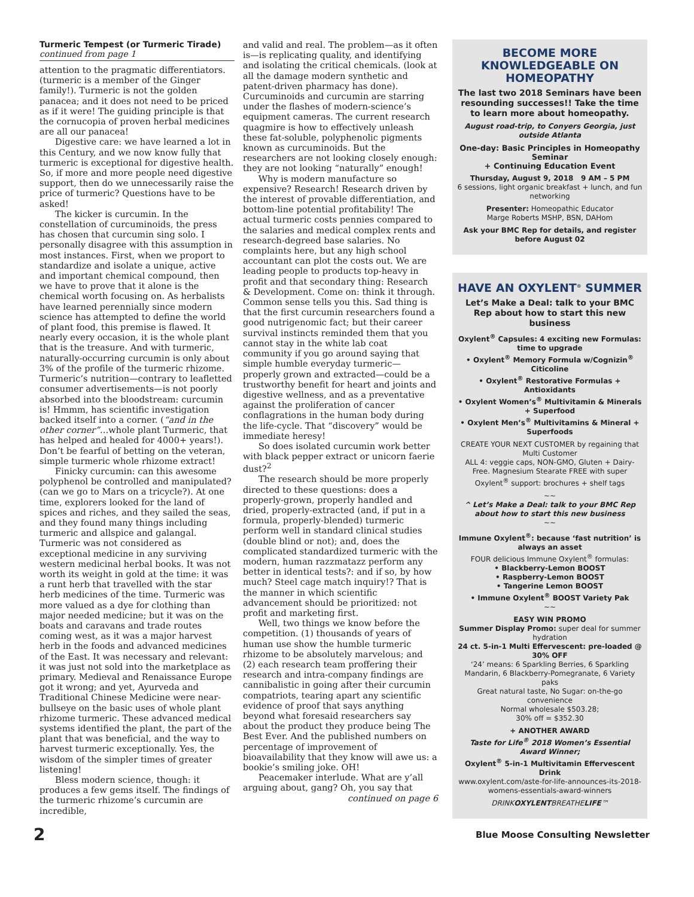Turmeric Tempest (or Turmeric Tirade) continued from page 1
attention to the pragmatic differentiators. (turmeric is a member of the Ginger family!). Turmeric is not the golden panacea; and it does not need to be priced as if it were! The guiding principle is that the cornucopia of proven herbal medicines are all our panacea!
Digestive care: we have learned a lot in this Century, and we now know fully that turmeric is exceptional for digestive health. So, if more and more people need digestive support, then do we unnecessarily raise the price of turmeric? Questions have to be asked!
The kicker is curcumin. In the constellation of curcuminoids, the press has chosen that curcumin sing solo. I personally disagree with this assumption in most instances. First, when we proport to standardize and isolate a unique, active and important chemical compound, then we have to prove that it alone is the chemical worth focusing on. As herbalists have learned perennially since modern science has attempted to define the world of plant food, this premise is flawed. It nearly every occasion, it is the whole plant that is the treasure. And with turmeric, naturally-occurring curcumin is only about 3% of the profile of the turmeric rhizome. Turmeric’s nutrition—contrary to leafletted consumer advertisements—is not poorly absorbed into the bloodstream: curcumin is! Hmmm, has scientific investigation backed itself into a corner. (“and in the other corner”…whole plant Turmeric, that has helped and healed for 4000+ years!). Don’t be fearful of betting on the veteran, simple turmeric whole rhizome extract!
Finicky curcumin: can this awesome polyphenol be controlled and manipulated? (can we go to Mars on a tricycle?). At one time, explorers looked for the land of spices and riches, and they sailed the seas, and they found many things including turmeric and allspice and galangal. Turmeric was not considered as exceptional medicine in any surviving western medicinal herbal books. It was not worth its weight in gold at the time: it was a runt herb that travelled with the star herb medicines of the time. Turmeric was more valued as a dye for clothing than major needed medicine; but it was on the boats and caravans and trade routes coming west, as it was a major harvest herb in the foods and advanced medicines of the East. It was necessary and relevant: it was just not sold into the marketplace as primary. Medieval and Renaissance Europe got it wrong; and yet, Ayurveda and Traditional Chinese Medicine were near-bullseye on the basic uses of whole plant rhizome turmeric. These advanced medical systems identified the plant, the part of the plant that was beneficial, and the way to harvest turmeric exceptionally. Yes, the wisdom of the simpler times of greater listening!
Bless modern science, though: it produces a few gems itself. The findings of the turmeric rhizome’s curcumin are incredible,
and valid and real. The problem—as it often is—is replicating quality, and identifying and isolating the critical chemicals. (look at all the damage modern synthetic and patent-driven pharmacy has done). Curcuminoids and curcumin are starring under the flashes of modern-science’s equipment cameras. The current research quagmire is how to effectively unleash these fat-soluble, polyphenolic pigments known as curcuminoids. But the researchers are not looking closely enough: they are not looking “naturally” enough!
Why is modern manufacture so expensive? Research! Research driven by the interest of provable differentiation, and bottom-line potential profitability! The actual turmeric costs pennies compared to the salaries and medical complex rents and research-degreed base salaries. No complaints here, but any high school accountant can plot the costs out. We are leading people to products top-heavy in profit and that secondary thing: Research & Development. Come on: think it through. Common sense tells you this. Sad thing is that the first curcumin researchers found a good nutrigenomic fact; but their career survival instincts reminded them that you cannot stay in the white lab coat community if you go around saying that simple humble everyday turmeric—properly grown and extracted—could be a trustworthy benefit for heart and joints and digestive wellness, and as a preventative against the proliferation of cancer conflagrations in the human body during the life-cycle. That “discovery” would be immediate heresy!
So does isolated curcumin work better with black pepper extract or unicorn faerie dust?<sup>2</sup>
The research should be more properly directed to these questions: does a properly-grown, properly handled and dried, properly-extracted (and, if put in a formula, properly-blended) turmeric perform well in standard clinical studies (double blind or not); and, does the complicated standardized turmeric with the modern, human razzmatazz perform any better in identical tests?: and if so, by how much? Steel cage match inquiry!? That is the manner in which scientific advancement should be prioritized: not profit and marketing first.
Well, two things we know before the competition. (1) thousands of years of human use show the humble turmeric rhizome to be absolutely marvelous; and (2) each research team proffering their research and intra-company findings are cannibalistic in going after their curcumin compatriots, tearing apart any scientific evidence of proof that says anything beyond what foresaid researchers say about the product they produce being The Best Ever. And the published numbers on percentage of improvement of bioavailability that they know will awe us: a bookie’s smiling joke. OH!
Peacemaker interlude. What are y’all arguing about, gang? Oh, you say that
continued on page 6
BECOME MORE KNOWLEDGEABLE ON HOMEOPATHY
The last two 2018 Seminars have been resounding successes!! Take the time to learn more about homeopathy.
August road-trip, to Conyers Georgia, just outside Atlanta
One-day: Basic Principles in Homeopathy Seminar
+ Continuing Education Event
Thursday, August 9, 2018 9 AM – 5 PM
6 sessions, light organic breakfast + lunch, and fun networking
Presenter: Homeopathic Educator
Marge Roberts MSHP, BSN, DAHom
Ask your BMC Rep for details, and register before August 02
HAVE AN OXYLENT<sup>®</sup> SUMMER
Let’s Make a Deal: talk to your BMC Rep about how to start this new business
Oxylent<sup>®</sup> Capsules: 4 exciting new Formulas: time to upgrade
• Oxylent<sup>®</sup> Memory Formula w/Cognizin<sup>®</sup> Citicoline
• Oxylent<sup>®</sup> Restorative Formulas + Antioxidants
• Oxylent Women’s<sup>®</sup> Multivitamin & Minerals + Superfood
• Oxylent Men’s<sup>®</sup> Multivitamins & Mineral + Superfoods
CREATE YOUR NEXT CUSTOMER by regaining that Multi Customer
ALL 4: veggie caps, NON-GMO, Gluten + Dairy-Free. Magnesium Stearate FREE with super Oxylent<sup>®</sup> support: brochures + shelf tags
~~
^ Let’s Make a Deal: talk to your BMC Rep about how to start this new business
~~
Immune Oxylent<sup>®</sup>: because ‘fast nutrition’ is always an asset
FOUR delicious Immune Oxylent<sup>®</sup> formulas:
• Blackberry-Lemon BOOST
• Raspberry-Lemon BOOST
• Tangerine Lemon BOOST
• Immune Oxylent<sup>®</sup> BOOST Variety Pak
~~
EASY WIN PROMO
Summer Display Promo: super deal for summer hydration
24 ct. 5-in-1 Multi Effervescent: pre-loaded @ 30% OFF
‘24’ means: 6 Sparkling Berries, 6 Sparkling Mandarin, 6 Blackberry-Pomegranate, 6 Variety paks
Great natural taste, No Sugar: on-the-go convenience
Normal wholesale $503.28;
30% off = $352.30
+ ANOTHER AWARD
Taste for Life<sup>®</sup> 2018 Women’s Essential Award Winner;
Oxylent<sup>®</sup> 5-in-1 Multivitamin Effervescent Drink
www.oxylent.com/aste-for-life-announces-its-2018-womens-essentials-award-winners
DRINKOXYLENTBREATHELIFE™
2 Blue Moose Consulting Newsletter